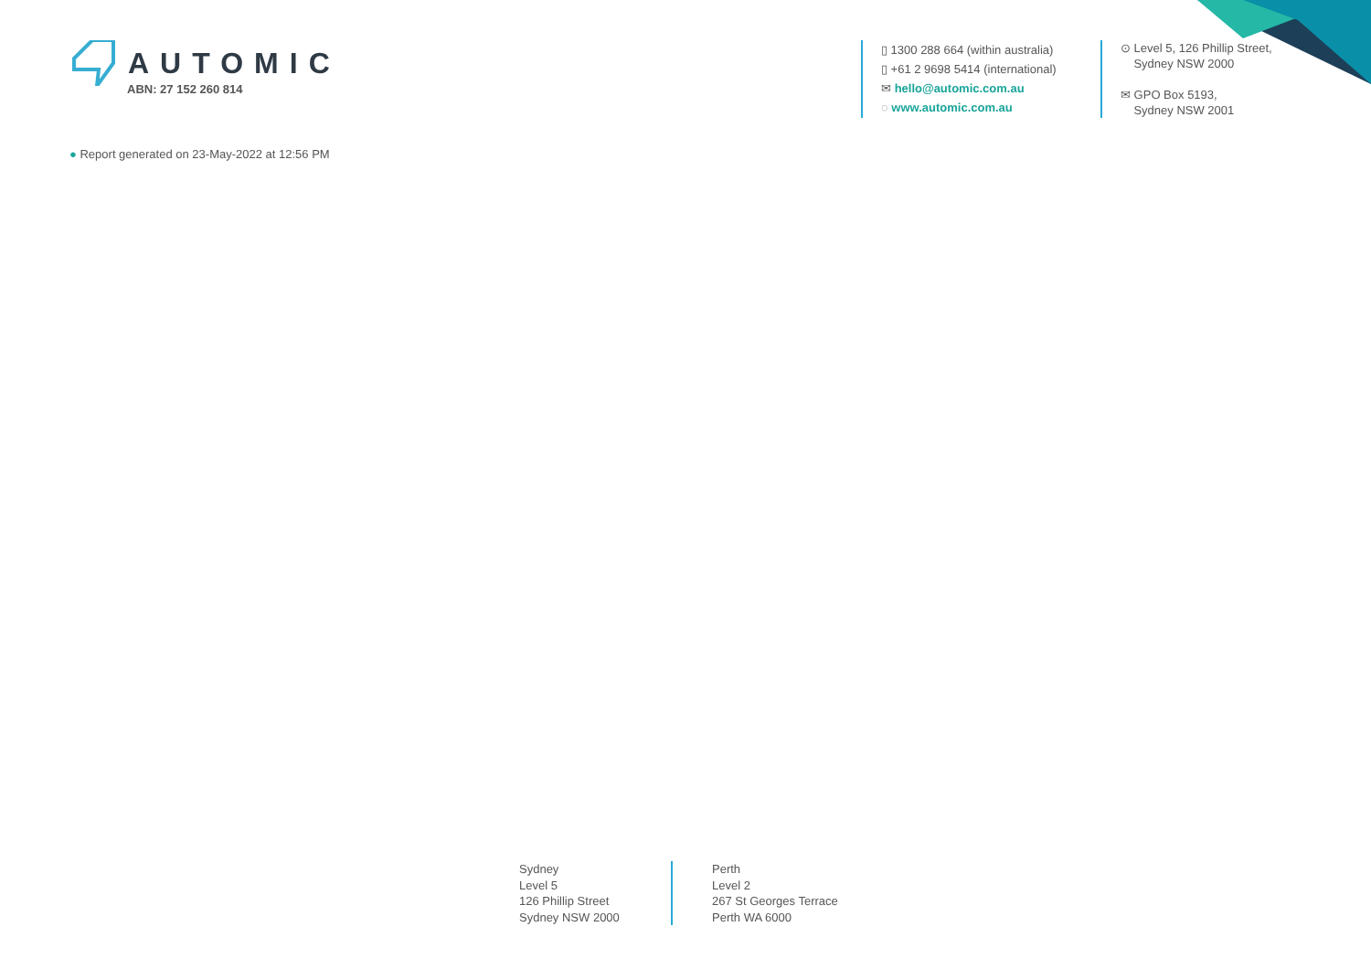AUTOMIC
ABN: 27 152 260 814
▯ 1300 288 664 (within australia)
▯ +61 2 9698 5414 (international)
✉ hello@automic.com.au
◌ www.automic.com.au
⊙ Level 5, 126 Phillip Street,
Sydney NSW 2000
✉ GPO Box 5193,
Sydney NSW 2001
● Report generated on 23-May-2022 at 12:56 PM
Sydney
Level 5
126 Phillip Street
Sydney NSW 2000
Perth
Level 2
267 St Georges Terrace
Perth WA 6000